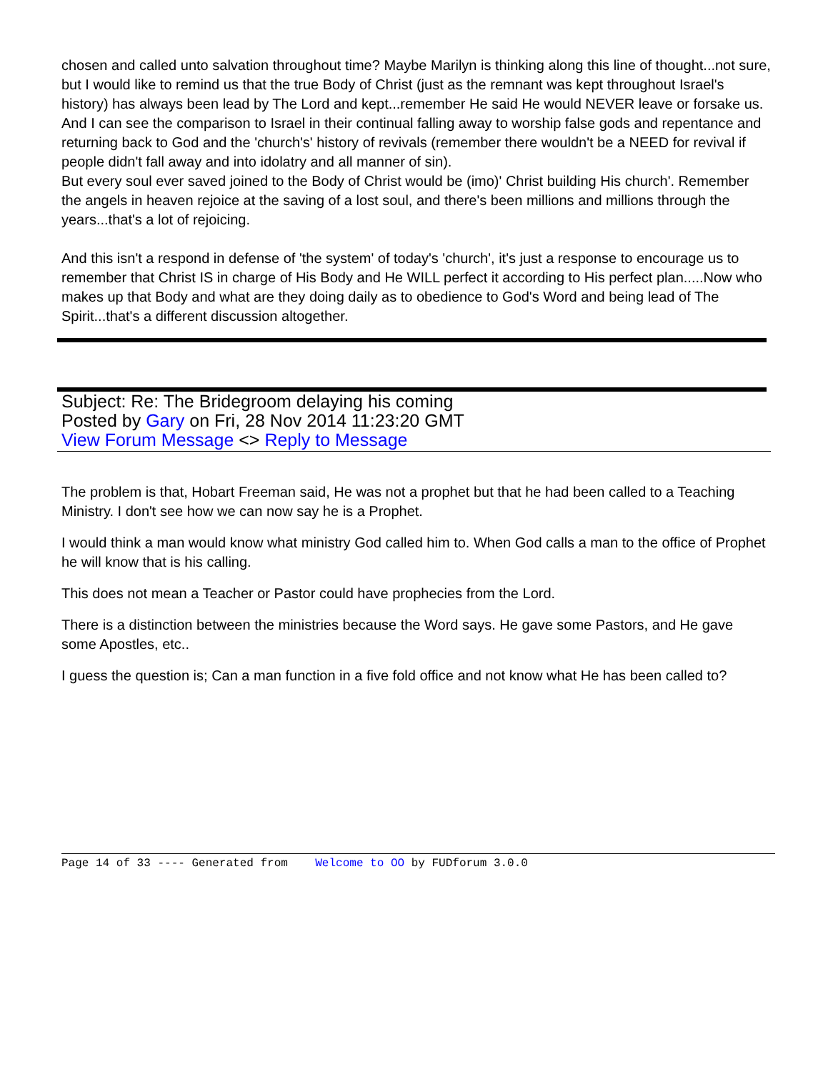chosen and called unto salvation throughout time? Maybe Marilyn is thinking along this line of thought...not sure, but I would like to remind us that the true Body of Christ (just as the remnant was kept throughout Israel's history) has always been lead by The Lord and kept...remember He said He would NEVER leave or forsake us. And I can see the comparison to Israel in their continual falling away to worship false gods and repentance and returning back to God and the 'church's' history of revivals (remember there wouldn't be a NEED for revival if people didn't fall away and into idolatry and all manner of sin).
But every soul ever saved joined to the Body of Christ would be (imo)' Christ building His church'. Remember the angels in heaven rejoice at the saving of a lost soul, and there's been millions and millions through the years...that's a lot of rejoicing.
And this isn't a respond in defense of 'the system' of today's 'church', it's just a response to encourage us to remember that Christ IS in charge of His Body and He WILL perfect it according to His perfect plan.....Now who makes up that Body and what are they doing daily as to obedience to God's Word and being lead of The Spirit...that's a different discussion altogether.
Subject: Re: The Bridegroom delaying his coming
Posted by Gary on Fri, 28 Nov 2014 11:23:20 GMT
View Forum Message <> Reply to Message
The problem is that, Hobart Freeman said, He was not a prophet but that he had been called to a Teaching Ministry. I don't see how we can now say he is a Prophet.
I would think a man would know what ministry God called him to. When God calls a man to the office of Prophet he will know that is his calling.
This does not mean a Teacher or Pastor could have prophecies from the Lord.
There is a distinction between the ministries because the Word says. He gave some Pastors, and He gave some Apostles, etc..
I guess the question is; Can a man function in a five fold office and not know what He has been called to?
Page 14 of 33 ---- Generated from Welcome to OO by FUDforum 3.0.0